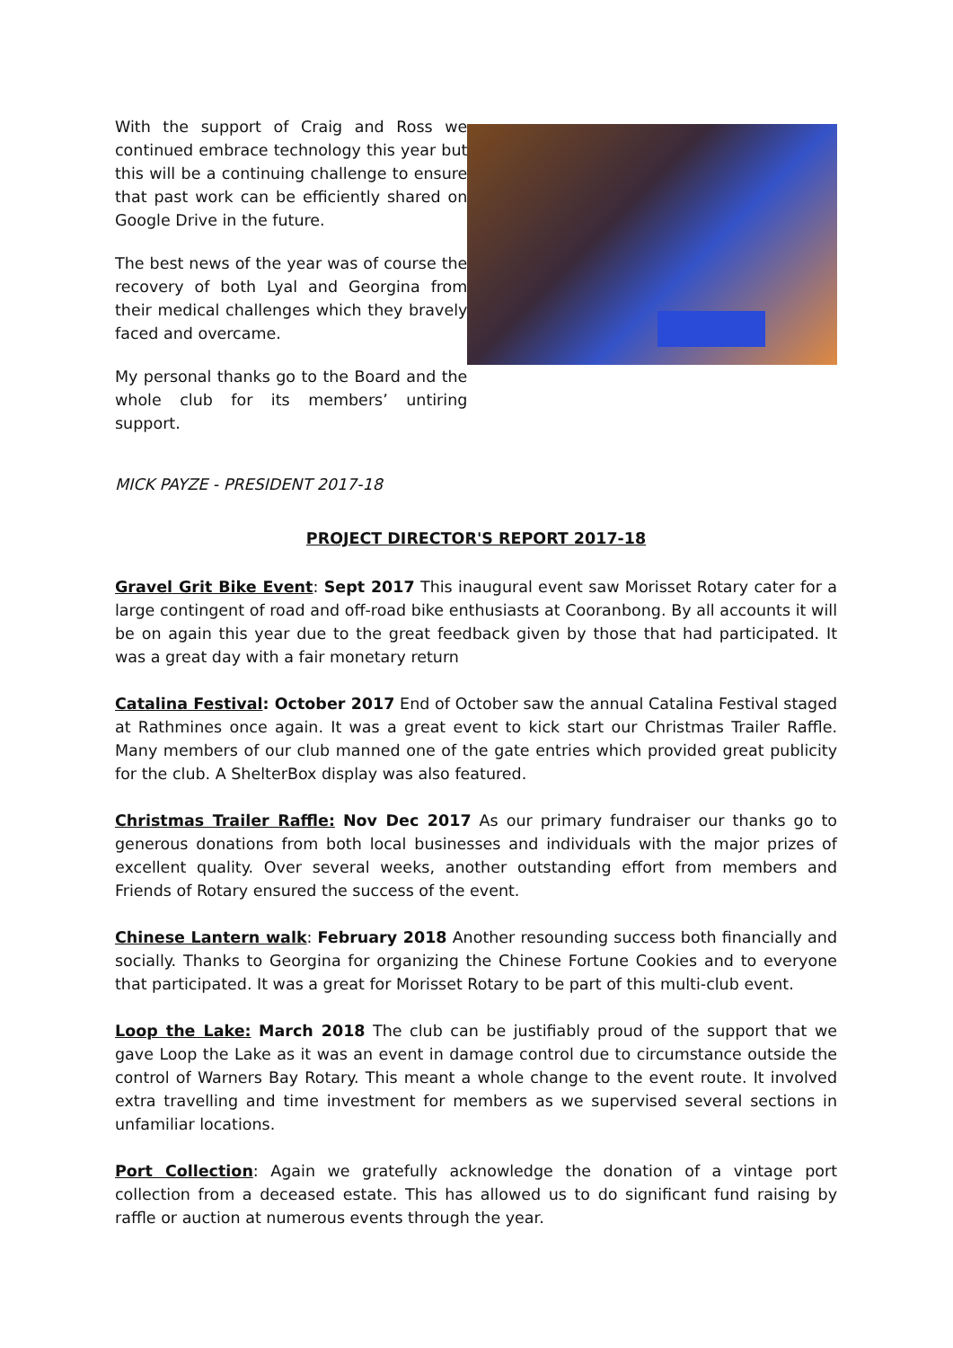With the support of Craig and Ross we continued embrace technology this year but this will be a continuing challenge to ensure that past work can be efficiently shared on Google Drive in the future.
The best news of the year was of course the recovery of both Lyal and Georgina from their medical challenges which they bravely faced and overcame.
My personal thanks go to the Board and the whole club for its members’ untiring support.
MICK PAYZE - PRESIDENT 2017-18
PROJECT DIRECTOR'S REPORT 2017-18
Gravel Grit Bike Event: Sept 2017 This inaugural event saw Morisset Rotary cater for a large contingent of road and off-road bike enthusiasts at Cooranbong. By all accounts it will be on again this year due to the great feedback given by those that had participated. It was a great day with a fair monetary return
Catalina Festival: October 2017 End of October saw the annual Catalina Festival staged at Rathmines once again. It was a great event to kick start our Christmas Trailer Raffle. Many members of our club manned one of the gate entries which provided great publicity for the club. A ShelterBox display was also featured.
Christmas Trailer Raffle: Nov Dec 2017 As our primary fundraiser our thanks go to generous donations from both local businesses and individuals with the major prizes of excellent quality. Over several weeks, another outstanding effort from members and Friends of Rotary ensured the success of the event.
Chinese Lantern walk: February 2018 Another resounding success both financially and socially. Thanks to Georgina for organizing the Chinese Fortune Cookies and to everyone that participated. It was a great for Morisset Rotary to be part of this multi-club event.
Loop the Lake: March 2018 The club can be justifiably proud of the support that we gave Loop the Lake as it was an event in damage control due to circumstance outside the control of Warners Bay Rotary. This meant a whole change to the event route. It involved extra travelling and time investment for members as we supervised several sections in unfamiliar locations.
Port Collection: Again we gratefully acknowledge the donation of a vintage port collection from a deceased estate. This has allowed us to do significant fund raising by raffle or auction at numerous events through the year.